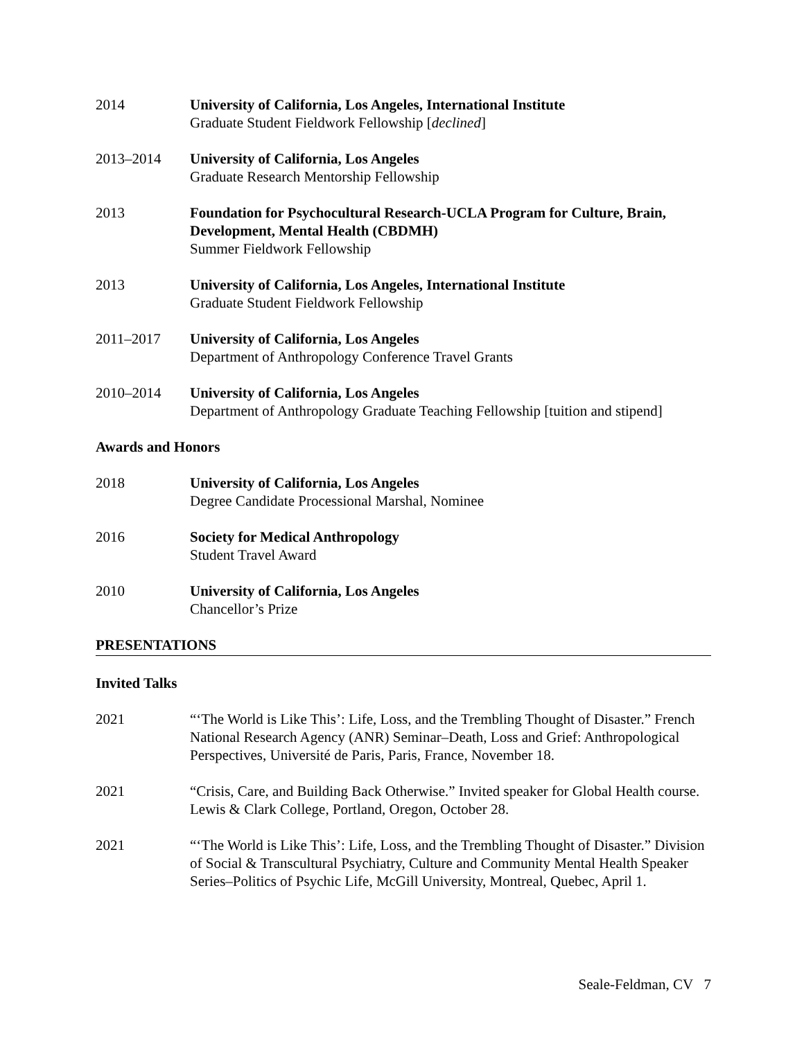2014 University of California, Los Angeles, International Institute
Graduate Student Fieldwork Fellowship [declined]
2013–2014 University of California, Los Angeles
Graduate Research Mentorship Fellowship
2013 Foundation for Psychocultural Research-UCLA Program for Culture, Brain, Development, Mental Health (CBDMH)
Summer Fieldwork Fellowship
2013 University of California, Los Angeles, International Institute
Graduate Student Fieldwork Fellowship
2011–2017 University of California, Los Angeles
Department of Anthropology Conference Travel Grants
2010–2014 University of California, Los Angeles
Department of Anthropology Graduate Teaching Fellowship [tuition and stipend]
Awards and Honors
2018 University of California, Los Angeles
Degree Candidate Processional Marshal, Nominee
2016 Society for Medical Anthropology
Student Travel Award
2010 University of California, Los Angeles
Chancellor’s Prize
PRESENTATIONS
Invited Talks
2021 “‘The World is Like This’: Life, Loss, and the Trembling Thought of Disaster.” French National Research Agency (ANR) Seminar–Death, Loss and Grief: Anthropological Perspectives, Université de Paris, Paris, France, November 18.
2021 “Crisis, Care, and Building Back Otherwise.” Invited speaker for Global Health course. Lewis & Clark College, Portland, Oregon, October 28.
2021 “‘The World is Like This’: Life, Loss, and the Trembling Thought of Disaster.” Division of Social & Transcultural Psychiatry, Culture and Community Mental Health Speaker Series–Politics of Psychic Life, McGill University, Montreal, Quebec, April 1.
Seale-Feldman, CV 7